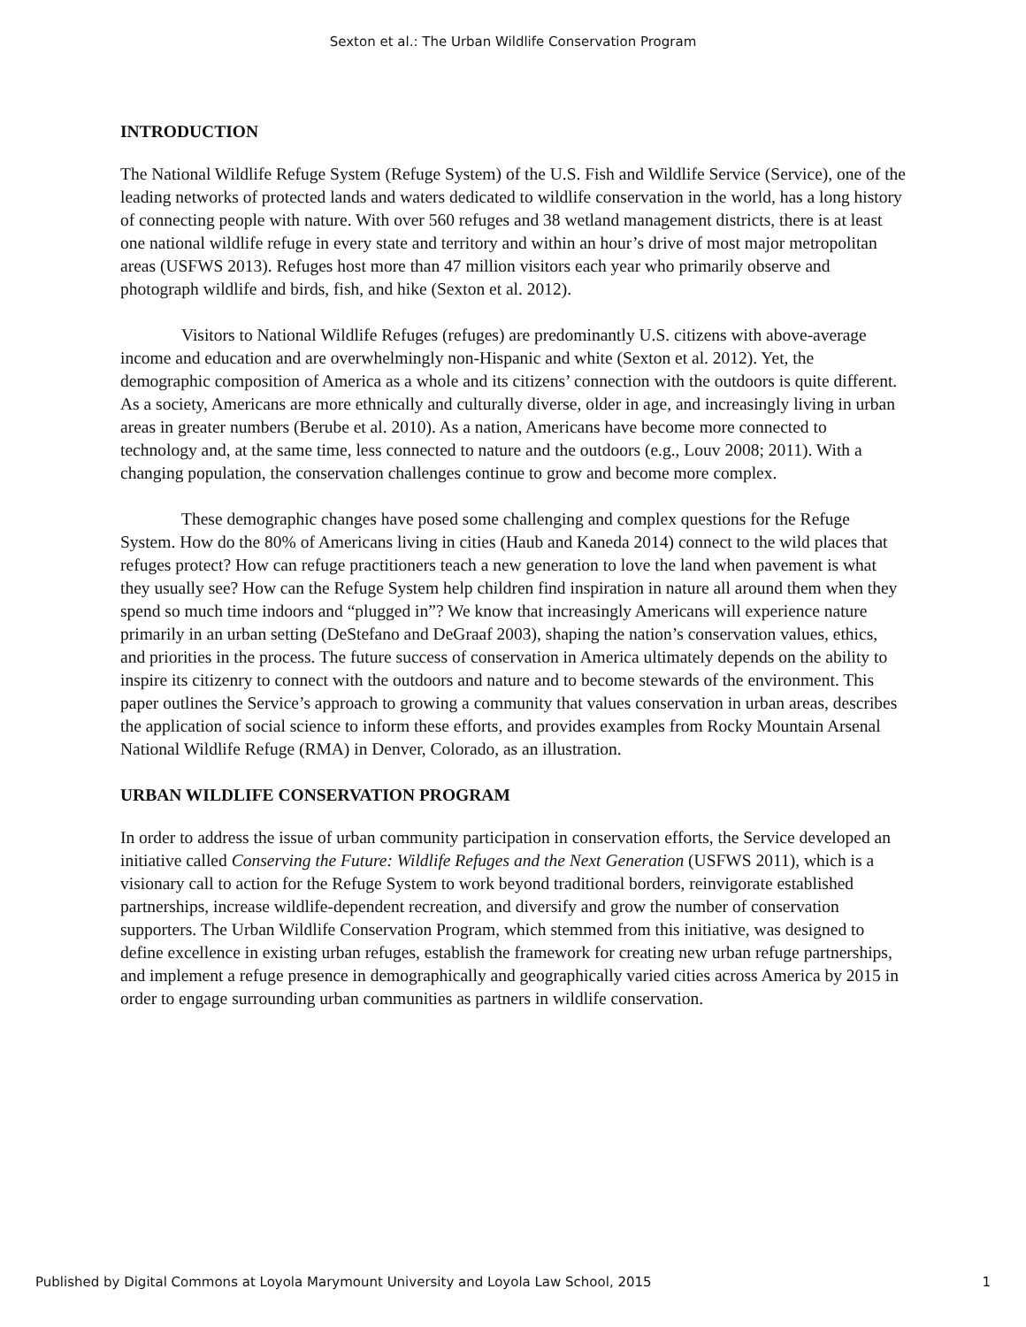Sexton et al.: The Urban Wildlife Conservation Program
INTRODUCTION
The National Wildlife Refuge System (Refuge System) of the U.S. Fish and Wildlife Service (Service), one of the leading networks of protected lands and waters dedicated to wildlife conservation in the world, has a long history of connecting people with nature. With over 560 refuges and 38 wetland management districts, there is at least one national wildlife refuge in every state and territory and within an hour’s drive of most major metropolitan areas (USFWS 2013). Refuges host more than 47 million visitors each year who primarily observe and photograph wildlife and birds, fish, and hike (Sexton et al. 2012).
Visitors to National Wildlife Refuges (refuges) are predominantly U.S. citizens with above-average income and education and are overwhelmingly non-Hispanic and white (Sexton et al. 2012). Yet, the demographic composition of America as a whole and its citizens’ connection with the outdoors is quite different. As a society, Americans are more ethnically and culturally diverse, older in age, and increasingly living in urban areas in greater numbers (Berube et al. 2010). As a nation, Americans have become more connected to technology and, at the same time, less connected to nature and the outdoors (e.g., Louv 2008; 2011). With a changing population, the conservation challenges continue to grow and become more complex.
These demographic changes have posed some challenging and complex questions for the Refuge System. How do the 80% of Americans living in cities (Haub and Kaneda 2014) connect to the wild places that refuges protect? How can refuge practitioners teach a new generation to love the land when pavement is what they usually see? How can the Refuge System help children find inspiration in nature all around them when they spend so much time indoors and “plugged in”? We know that increasingly Americans will experience nature primarily in an urban setting (DeStefano and DeGraaf 2003), shaping the nation’s conservation values, ethics, and priorities in the process. The future success of conservation in America ultimately depends on the ability to inspire its citizenry to connect with the outdoors and nature and to become stewards of the environment. This paper outlines the Service’s approach to growing a community that values conservation in urban areas, describes the application of social science to inform these efforts, and provides examples from Rocky Mountain Arsenal National Wildlife Refuge (RMA) in Denver, Colorado, as an illustration.
URBAN WILDLIFE CONSERVATION PROGRAM
In order to address the issue of urban community participation in conservation efforts, the Service developed an initiative called Conserving the Future: Wildlife Refuges and the Next Generation (USFWS 2011), which is a visionary call to action for the Refuge System to work beyond traditional borders, reinvigorate established partnerships, increase wildlife-dependent recreation, and diversify and grow the number of conservation supporters. The Urban Wildlife Conservation Program, which stemmed from this initiative, was designed to define excellence in existing urban refuges, establish the framework for creating new urban refuge partnerships, and implement a refuge presence in demographically and geographically varied cities across America by 2015 in order to engage surrounding urban communities as partners in wildlife conservation.
Published by Digital Commons at Loyola Marymount University and Loyola Law School, 2015 1